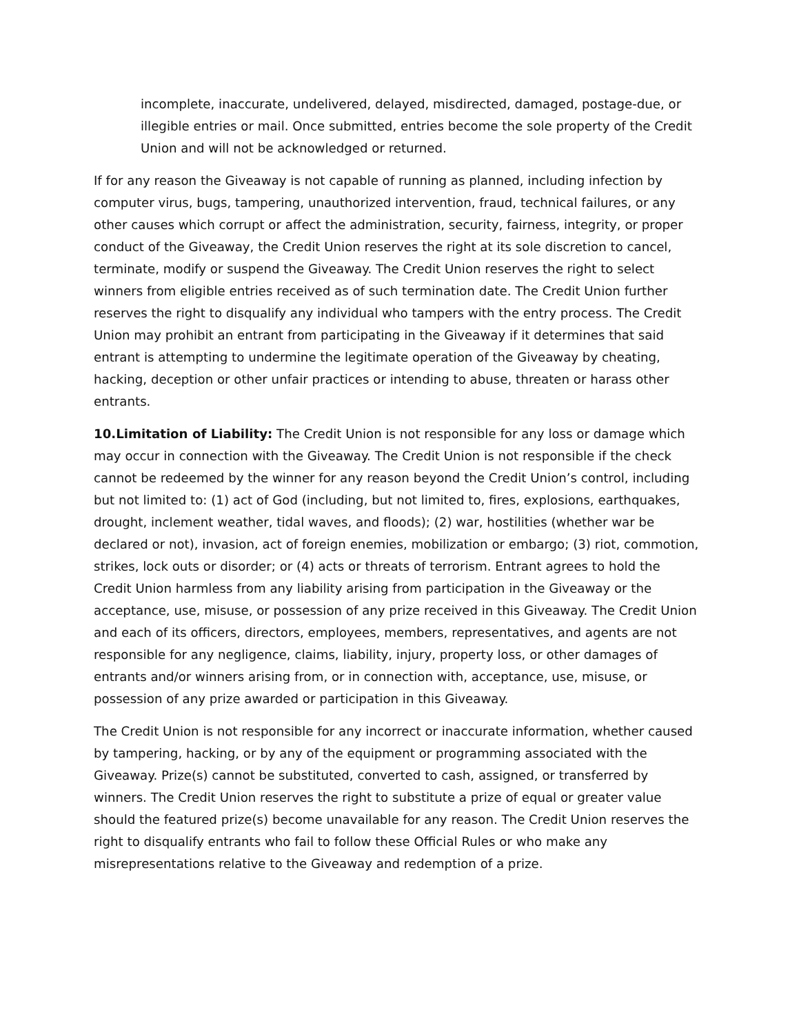incomplete, inaccurate, undelivered, delayed, misdirected, damaged, postage-due, or illegible entries or mail. Once submitted, entries become the sole property of the Credit Union and will not be acknowledged or returned.
If for any reason the Giveaway is not capable of running as planned, including infection by computer virus, bugs, tampering, unauthorized intervention, fraud, technical failures, or any other causes which corrupt or affect the administration, security, fairness, integrity, or proper conduct of the Giveaway, the Credit Union reserves the right at its sole discretion to cancel, terminate, modify or suspend the Giveaway. The Credit Union reserves the right to select winners from eligible entries received as of such termination date. The Credit Union further reserves the right to disqualify any individual who tampers with the entry process. The Credit Union may prohibit an entrant from participating in the Giveaway if it determines that said entrant is attempting to undermine the legitimate operation of the Giveaway by cheating, hacking, deception or other unfair practices or intending to abuse, threaten or harass other entrants.
10.Limitation of Liability: The Credit Union is not responsible for any loss or damage which may occur in connection with the Giveaway. The Credit Union is not responsible if the check cannot be redeemed by the winner for any reason beyond the Credit Union’s control, including but not limited to: (1) act of God (including, but not limited to, fires, explosions, earthquakes, drought, inclement weather, tidal waves, and floods); (2) war, hostilities (whether war be declared or not), invasion, act of foreign enemies, mobilization or embargo; (3) riot, commotion, strikes, lock outs or disorder; or (4) acts or threats of terrorism. Entrant agrees to hold the Credit Union harmless from any liability arising from participation in the Giveaway or the acceptance, use, misuse, or possession of any prize received in this Giveaway. The Credit Union and each of its officers, directors, employees, members, representatives, and agents are not responsible for any negligence, claims, liability, injury, property loss, or other damages of entrants and/or winners arising from, or in connection with, acceptance, use, misuse, or possession of any prize awarded or participation in this Giveaway.
The Credit Union is not responsible for any incorrect or inaccurate information, whether caused by tampering, hacking, or by any of the equipment or programming associated with the Giveaway. Prize(s) cannot be substituted, converted to cash, assigned, or transferred by winners. The Credit Union reserves the right to substitute a prize of equal or greater value should the featured prize(s) become unavailable for any reason. The Credit Union reserves the right to disqualify entrants who fail to follow these Official Rules or who make any misrepresentations relative to the Giveaway and redemption of a prize.